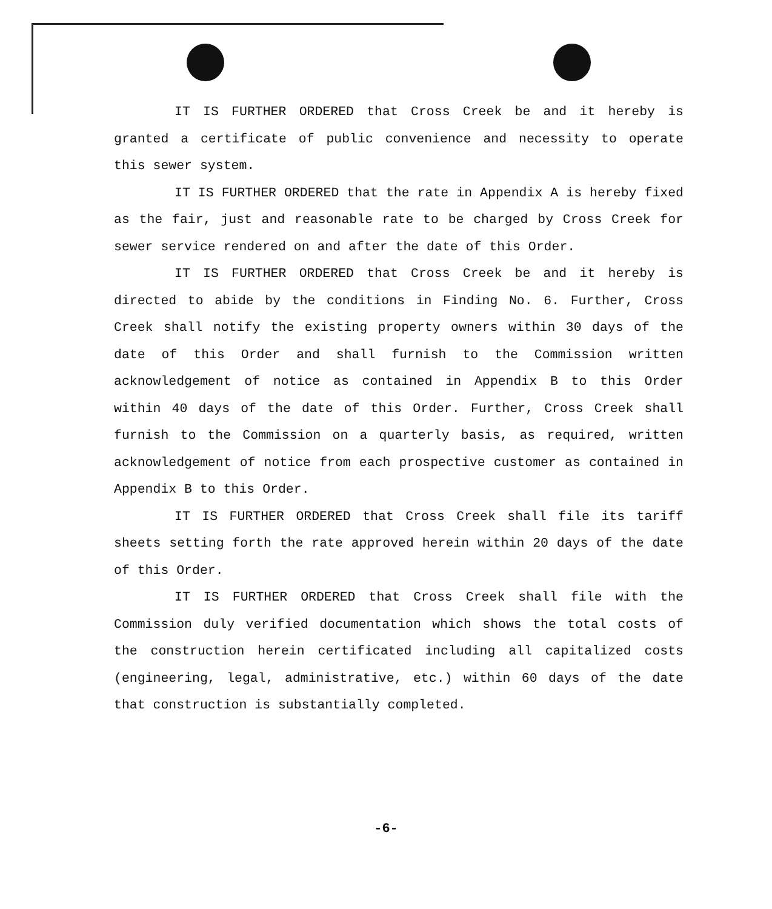IT IS FURTHER ORDERED that Cross Creek be and it hereby is granted a certificate of public convenience and necessity to operate this sewer system.
IT IS FURTHER ORDERED that the rate in Appendix A is hereby fixed as the fair, just and reasonable rate to be charged by Cross Creek for sewer service rendered on and after the date of this Order.
IT IS FURTHER ORDERED that Cross Creek be and it hereby is directed to abide by the conditions in Finding No. 6. Further, Cross Creek shall notify the existing property owners within 30 days of the date of this Order and shall furnish to the Commission written acknowledgement of notice as contained in Appendix B to this Order within 40 days of the date of this Order. Further, Cross Creek shall furnish to the Commission on a quarterly basis, as required, written acknowledgement of notice from each prospective customer as contained in Appendix B to this Order.
IT IS FURTHER ORDERED that Cross Creek shall file its tariff sheets setting forth the rate approved herein within 20 days of the date of this Order.
IT IS FURTHER ORDERED that Cross Creek shall file with the Commission duly verified documentation which shows the total costs of the construction herein certificated including all capitalized costs (engineering, legal, administrative, etc.) within 60 days of the date that construction is substantially completed.
-6-